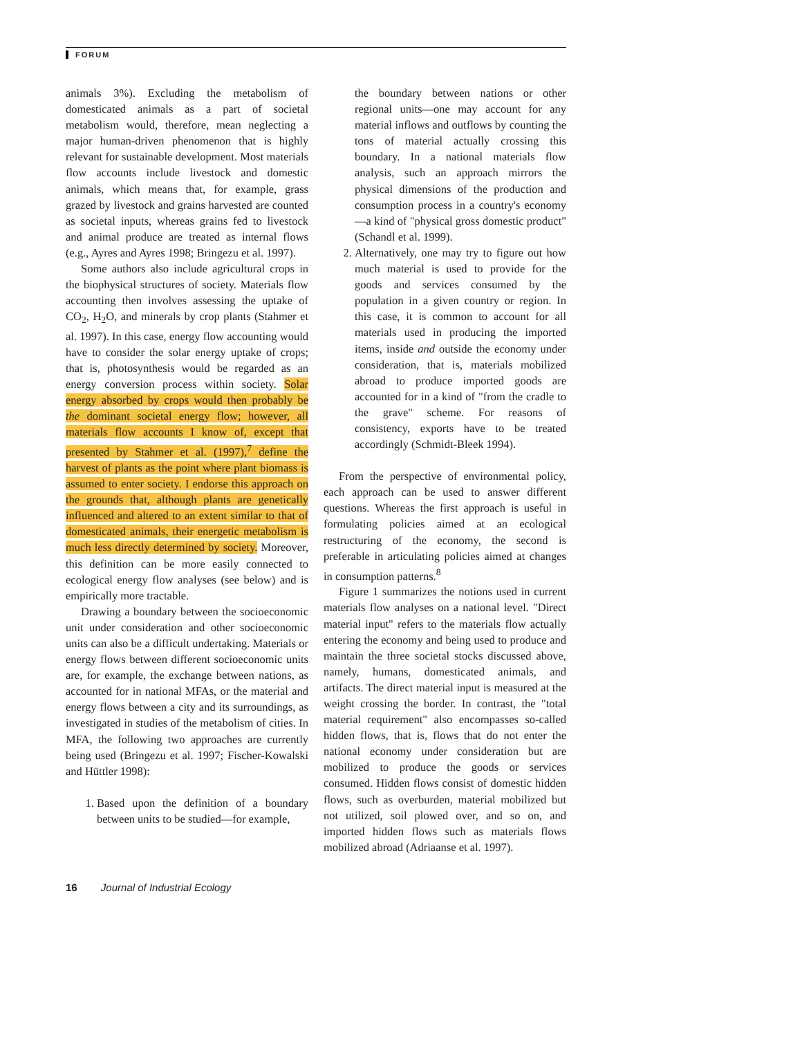FORUM
animals 3%). Excluding the metabolism of domesticated animals as a part of societal metabolism would, therefore, mean neglecting a major human-driven phenomenon that is highly relevant for sustainable development. Most materials flow accounts include livestock and domestic animals, which means that, for example, grass grazed by livestock and grains harvested are counted as societal inputs, whereas grains fed to livestock and animal produce are treated as internal flows (e.g., Ayres and Ayres 1998; Bringezu et al. 1997).
Some authors also include agricultural crops in the biophysical structures of society. Materials flow accounting then involves assessing the uptake of CO<sub>2</sub>, H<sub>2</sub>O, and minerals by crop plants (Stahmer et al. 1997). In this case, energy flow accounting would have to consider the solar energy uptake of crops; that is, photosynthesis would be regarded as an energy conversion process within society. Solar energy absorbed by crops would then probably be the dominant societal energy flow; however, all materials flow accounts I know of, except that presented by Stahmer et al. (1997),<sup>7</sup> define the harvest of plants as the point where plant biomass is assumed to enter society. I endorse this approach on the grounds that, although plants are genetically influenced and altered to an extent similar to that of domesticated animals, their energetic metabolism is much less directly determined by society. Moreover, this definition can be more easily connected to ecological energy flow analyses (see below) and is empirically more tractable.
Drawing a boundary between the socioeconomic unit under consideration and other socioeconomic units can also be a difficult undertaking. Materials or energy flows between different socioeconomic units are, for example, the exchange between nations, as accounted for in national MFAs, or the material and energy flows between a city and its surroundings, as investigated in studies of the metabolism of cities. In MFA, the following two approaches are currently being used (Bringezu et al. 1997; Fischer-Kowalski and Hüttler 1998):
1. Based upon the definition of a boundary between units to be studied—for example,
the boundary between nations or other regional units—one may account for any material inflows and outflows by counting the tons of material actually crossing this boundary. In a national materials flow analysis, such an approach mirrors the physical dimensions of the production and consumption process in a country's economy—a kind of "physical gross domestic product" (Schandl et al. 1999).
2. Alternatively, one may try to figure out how much material is used to provide for the goods and services consumed by the population in a given country or region. In this case, it is common to account for all materials used in producing the imported items, inside and outside the economy under consideration, that is, materials mobilized abroad to produce imported goods are accounted for in a kind of "from the cradle to the grave" scheme. For reasons of consistency, exports have to be treated accordingly (Schmidt-Bleek 1994).
From the perspective of environmental policy, each approach can be used to answer different questions. Whereas the first approach is useful in formulating policies aimed at an ecological restructuring of the economy, the second is preferable in articulating policies aimed at changes in consumption patterns.<sup>8</sup>
Figure 1 summarizes the notions used in current materials flow analyses on a national level. "Direct material input" refers to the materials flow actually entering the economy and being used to produce and maintain the three societal stocks discussed above, namely, humans, domesticated animals, and artifacts. The direct material input is measured at the weight crossing the border. In contrast, the "total material requirement" also encompasses so-called hidden flows, that is, flows that do not enter the national economy under consideration but are mobilized to produce the goods or services consumed. Hidden flows consist of domestic hidden flows, such as overburden, material mobilized but not utilized, soil plowed over, and so on, and imported hidden flows such as materials flows mobilized abroad (Adriaanse et al. 1997).
16 Journal of Industrial Ecology